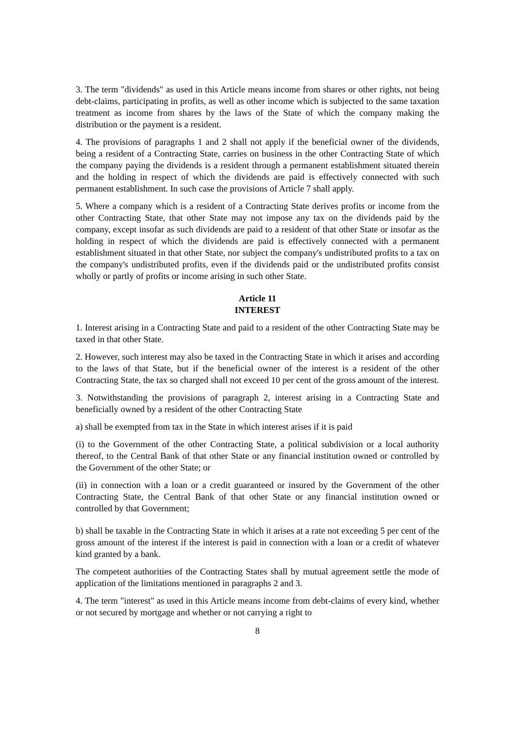3. The term "dividends" as used in this Article means income from shares or other rights, not being debt-claims, participating in profits, as well as other income which is subjected to the same taxation treatment as income from shares by the laws of the State of which the company making the distribution or the payment is a resident.
4. The provisions of paragraphs 1 and 2 shall not apply if the beneficial owner of the dividends, being a resident of a Contracting State, carries on business in the other Contracting State of which the company paying the dividends is a resident through a permanent establishment situated therein and the holding in respect of which the dividends are paid is effectively connected with such permanent establishment. In such case the provisions of Article 7 shall apply.
5. Where a company which is a resident of a Contracting State derives profits or income from the other Contracting State, that other State may not impose any tax on the dividends paid by the company, except insofar as such dividends are paid to a resident of that other State or insofar as the holding in respect of which the dividends are paid is effectively connected with a permanent establishment situated in that other State, nor subject the company's undistributed profits to a tax on the company's undistributed profits, even if the dividends paid or the undistributed profits consist wholly or partly of profits or income arising in such other State.
Article 11
INTEREST
1. Interest arising in a Contracting State and paid to a resident of the other Contracting State may be taxed in that other State.
2. However, such interest may also be taxed in the Contracting State in which it arises and according to the laws of that State, but if the beneficial owner of the interest is a resident of the other Contracting State, the tax so charged shall not exceed 10 per cent of the gross amount of the interest.
3. Notwithstanding the provisions of paragraph 2, interest arising in a Contracting State and beneficially owned by a resident of the other Contracting State
a) shall be exempted from tax in the State in which interest arises if it is paid
(i) to the Government of the other Contracting State, a political subdivision or a local authority thereof, to the Central Bank of that other State or any financial institution owned or controlled by the Government of the other State; or
(ii) in connection with a loan or a credit guaranteed or insured by the Government of the other Contracting State, the Central Bank of that other State or any financial institution owned or controlled by that Government;
b) shall be taxable in the Contracting State in which it arises at a rate not exceeding 5 per cent of the gross amount of the interest if the interest is paid in connection with a loan or a credit of whatever kind granted by a bank.
The competent authorities of the Contracting States shall by mutual agreement settle the mode of application of the limitations mentioned in paragraphs 2 and 3.
4. The term "interest" as used in this Article means income from debt-claims of every kind, whether or not secured by mortgage and whether or not carrying a right to
8